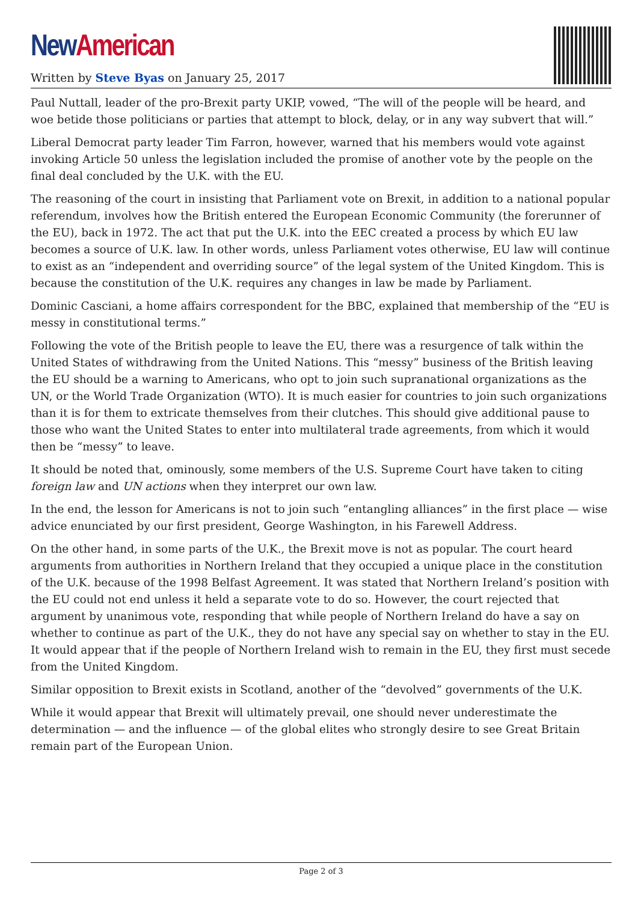New American
Written by Steve Byas on January 25, 2017
Paul Nuttall, leader of the pro-Brexit party UKIP, vowed, “The will of the people will be heard, and woe betide those politicians or parties that attempt to block, delay, or in any way subvert that will.”
Liberal Democrat party leader Tim Farron, however, warned that his members would vote against invoking Article 50 unless the legislation included the promise of another vote by the people on the final deal concluded by the U.K. with the EU.
The reasoning of the court in insisting that Parliament vote on Brexit, in addition to a national popular referendum, involves how the British entered the European Economic Community (the forerunner of the EU), back in 1972. The act that put the U.K. into the EEC created a process by which EU law becomes a source of U.K. law. In other words, unless Parliament votes otherwise, EU law will continue to exist as an “independent and overriding source” of the legal system of the United Kingdom. This is because the constitution of the U.K. requires any changes in law be made by Parliament.
Dominic Casciani, a home affairs correspondent for the BBC, explained that membership of the “EU is messy in constitutional terms.”
Following the vote of the British people to leave the EU, there was a resurgence of talk within the United States of withdrawing from the United Nations. This “messy” business of the British leaving the EU should be a warning to Americans, who opt to join such supranational organizations as the UN, or the World Trade Organization (WTO). It is much easier for countries to join such organizations than it is for them to extricate themselves from their clutches. This should give additional pause to those who want the United States to enter into multilateral trade agreements, from which it would then be “messy” to leave.
It should be noted that, ominously, some members of the U.S. Supreme Court have taken to citing foreign law and UN actions when they interpret our own law.
In the end, the lesson for Americans is not to join such “entangling alliances” in the first place — wise advice enunciated by our first president, George Washington, in his Farewell Address.
On the other hand, in some parts of the U.K., the Brexit move is not as popular. The court heard arguments from authorities in Northern Ireland that they occupied a unique place in the constitution of the U.K. because of the 1998 Belfast Agreement. It was stated that Northern Ireland’s position with the EU could not end unless it held a separate vote to do so. However, the court rejected that argument by unanimous vote, responding that while people of Northern Ireland do have a say on whether to continue as part of the U.K., they do not have any special say on whether to stay in the EU. It would appear that if the people of Northern Ireland wish to remain in the EU, they first must secede from the United Kingdom.
Similar opposition to Brexit exists in Scotland, another of the “devolved” governments of the U.K.
While it would appear that Brexit will ultimately prevail, one should never underestimate the determination — and the influence — of the global elites who strongly desire to see Great Britain remain part of the European Union.
Page 2 of 3